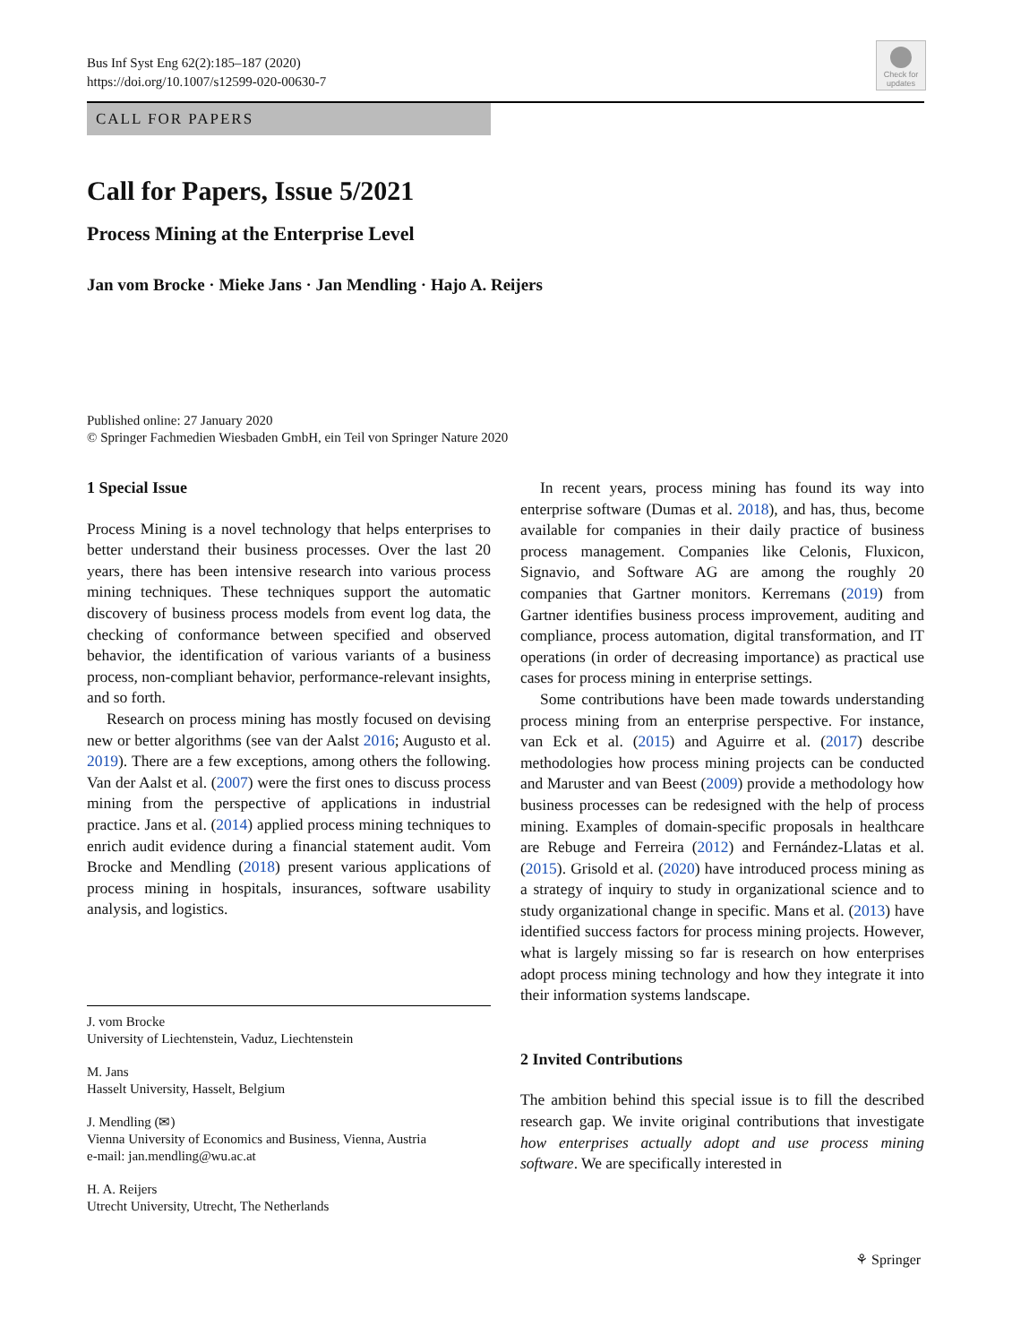Bus Inf Syst Eng 62(2):185–187 (2020)
https://doi.org/10.1007/s12599-020-00630-7
Check for updates
CALL FOR PAPERS
Call for Papers, Issue 5/2021
Process Mining at the Enterprise Level
Jan vom Brocke · Mieke Jans · Jan Mendling · Hajo A. Reijers
Published online: 27 January 2020
© Springer Fachmedien Wiesbaden GmbH, ein Teil von Springer Nature 2020
1 Special Issue
Process Mining is a novel technology that helps enterprises to better understand their business processes. Over the last 20 years, there has been intensive research into various process mining techniques. These techniques support the automatic discovery of business process models from event log data, the checking of conformance between specified and observed behavior, the identification of various variants of a business process, non-compliant behavior, performance-relevant insights, and so forth.
Research on process mining has mostly focused on devising new or better algorithms (see van der Aalst 2016; Augusto et al. 2019). There are a few exceptions, among others the following. Van der Aalst et al. (2007) were the first ones to discuss process mining from the perspective of applications in industrial practice. Jans et al. (2014) applied process mining techniques to enrich audit evidence during a financial statement audit. Vom Brocke and Mendling (2018) present various applications of process mining in hospitals, insurances, software usability analysis, and logistics.
J. vom Brocke
University of Liechtenstein, Vaduz, Liechtenstein
M. Jans
Hasselt University, Hasselt, Belgium
J. Mendling (✉)
Vienna University of Economics and Business, Vienna, Austria
e-mail: jan.mendling@wu.ac.at
H. A. Reijers
Utrecht University, Utrecht, The Netherlands
In recent years, process mining has found its way into enterprise software (Dumas et al. 2018), and has, thus, become available for companies in their daily practice of business process management. Companies like Celonis, Fluxicon, Signavio, and Software AG are among the roughly 20 companies that Gartner monitors. Kerremans (2019) from Gartner identifies business process improvement, auditing and compliance, process automation, digital transformation, and IT operations (in order of decreasing importance) as practical use cases for process mining in enterprise settings.
Some contributions have been made towards understanding process mining from an enterprise perspective. For instance, van Eck et al. (2015) and Aguirre et al. (2017) describe methodologies how process mining projects can be conducted and Maruster and van Beest (2009) provide a methodology how business processes can be redesigned with the help of process mining. Examples of domain-specific proposals in healthcare are Rebuge and Ferreira (2012) and Fernández-Llatas et al. (2015). Grisold et al. (2020) have introduced process mining as a strategy of inquiry to study in organizational science and to study organizational change in specific. Mans et al. (2013) have identified success factors for process mining projects. However, what is largely missing so far is research on how enterprises adopt process mining technology and how they integrate it into their information systems landscape.
2 Invited Contributions
The ambition behind this special issue is to fill the described research gap. We invite original contributions that investigate how enterprises actually adopt and use process mining software. We are specifically interested in
⚘ Springer